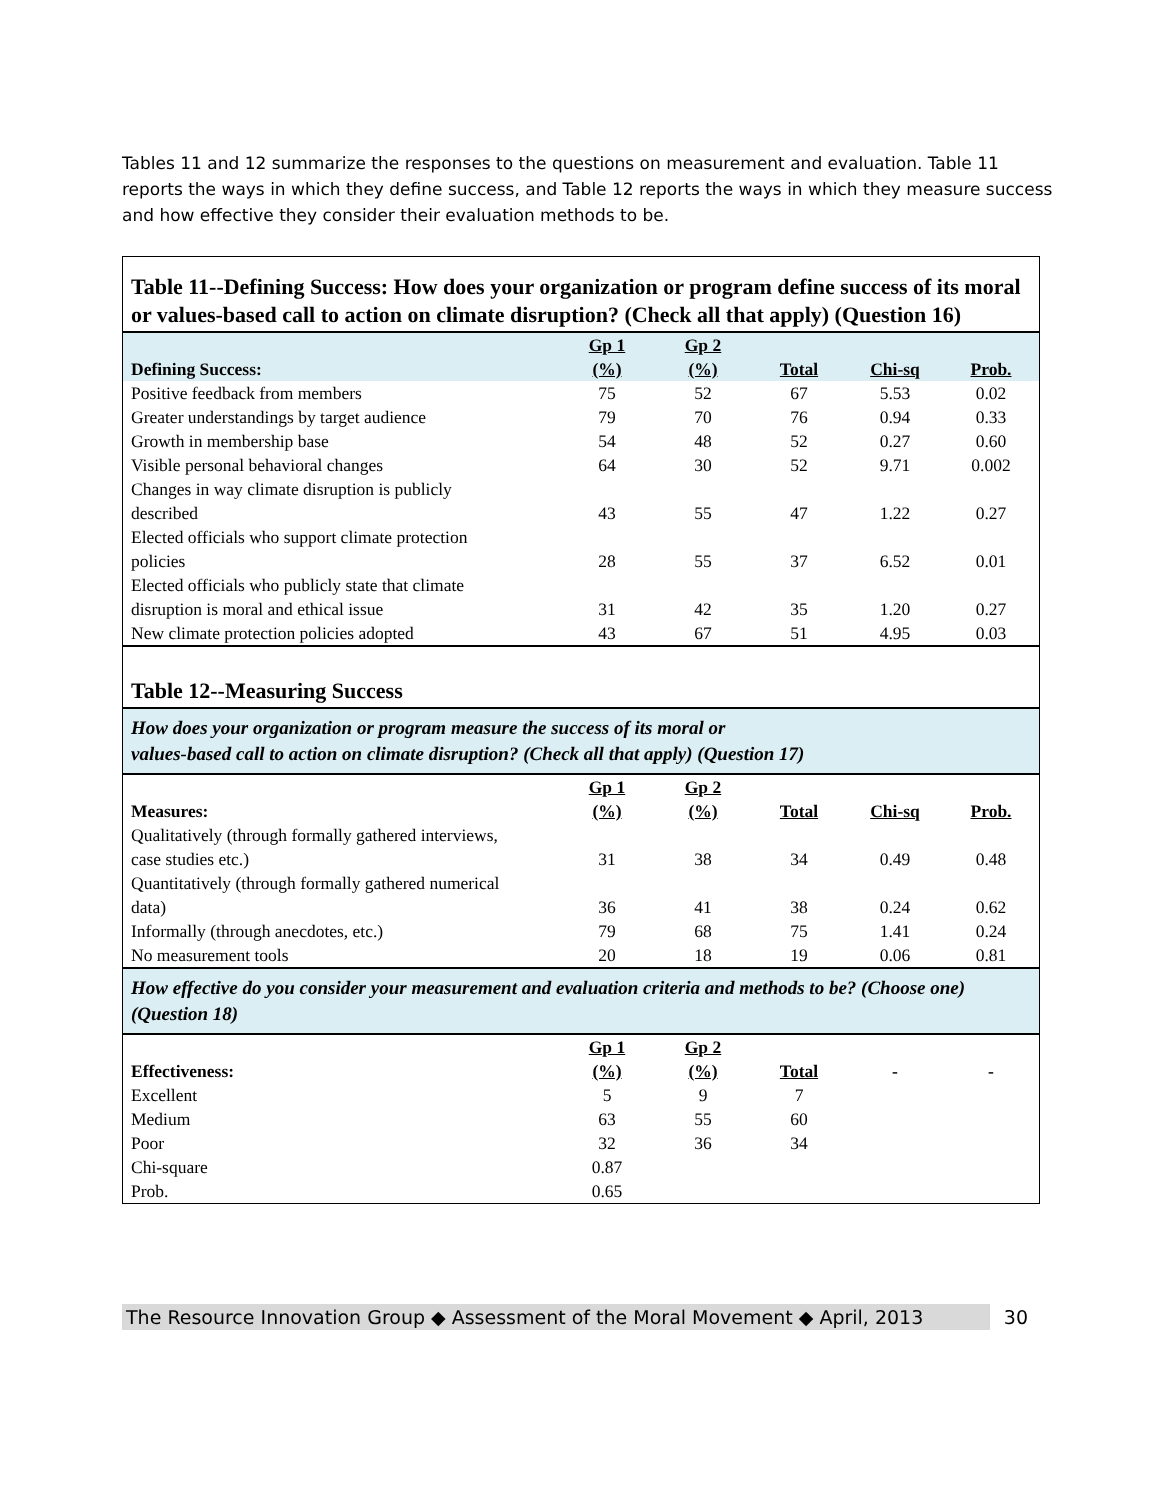Tables 11 and 12 summarize the responses to the questions on measurement and evaluation. Table 11 reports the ways in which they define success, and Table 12 reports the ways in which they measure success and how effective they consider their evaluation methods to be.
| Table 11--Defining Success: How does your organization or program define success of its moral or values-based call to action on climate disruption? (Check all that apply) (Question 16) | | | | | |
| Defining Success: | Gp 1 (%) | Gp 2 (%) | Total | Chi-sq | Prob. |
| Positive feedback from members | 75 | 52 | 67 | 5.53 | 0.02 |
| Greater understandings by target audience | 79 | 70 | 76 | 0.94 | 0.33 |
| Growth in membership base | 54 | 48 | 52 | 0.27 | 0.60 |
| Visible personal behavioral changes | 64 | 30 | 52 | 9.71 | 0.002 |
| Changes in way climate disruption is publicly described | 43 | 55 | 47 | 1.22 | 0.27 |
| Elected officials who support climate protection policies | 28 | 55 | 37 | 6.52 | 0.01 |
| Elected officials who publicly state that climate disruption is moral and ethical issue | 31 | 42 | 35 | 1.20 | 0.27 |
| New climate protection policies adopted | 43 | 67 | 51 | 4.95 | 0.03 |
| Table 12--Measuring Success | | | | | |
| How does your organization or program measure the success of its moral or values-based call to action on climate disruption? (Check all that apply) (Question 17) | | | | | |
| Measures: | Gp 1 (%) | Gp 2 (%) | Total | Chi-sq | Prob. |
| Qualitatively (through formally gathered interviews, case studies etc.) | 31 | 38 | 34 | 0.49 | 0.48 |
| Quantitatively (through formally gathered numerical data) | 36 | 41 | 38 | 0.24 | 0.62 |
| Informally (through anecdotes, etc.) | 79 | 68 | 75 | 1.41 | 0.24 |
| No measurement tools | 20 | 18 | 19 | 0.06 | 0.81 |
| How effective do you consider your measurement and evaluation criteria and methods to be? (Choose one) (Question 18) | | | | | |
| Effectiveness: | Gp 1 (%) | Gp 2 (%) | Total | - | - |
| Excellent | 5 | 9 | 7 | | |
| Medium | 63 | 55 | 60 | | |
| Poor | 32 | 36 | 34 | | |
| Chi-square | 0.87 | | | | |
| Prob. | 0.65 | | | | |
The Resource Innovation Group ◆ Assessment of the Moral Movement ◆ April, 2013
30